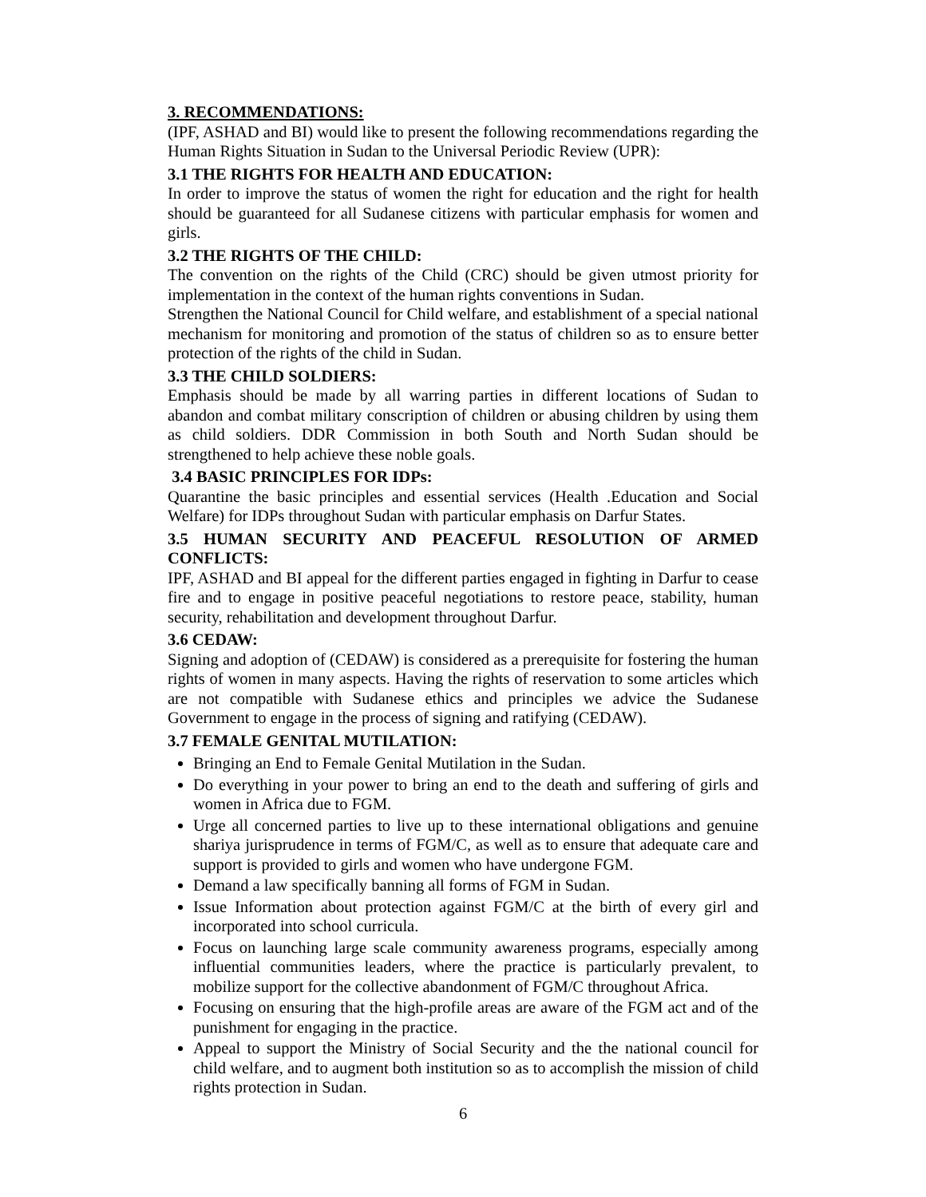3. RECOMMENDATIONS:
(IPF, ASHAD and BI) would like to present the following recommendations regarding the Human Rights Situation in Sudan to the Universal Periodic Review (UPR):
3.1 THE RIGHTS FOR HEALTH AND EDUCATION:
In order to improve the status of women the right for education and the right for health should be guaranteed for all Sudanese citizens with particular emphasis for women and girls.
3.2 THE RIGHTS OF THE CHILD:
The convention on the rights of the Child (CRC) should be given utmost priority for implementation in the context of the human rights conventions in Sudan.
Strengthen the National Council for Child welfare, and establishment of a special national mechanism for monitoring and promotion of the status of children so as to ensure better protection of the rights of the child in Sudan.
3.3 THE CHILD SOLDIERS:
Emphasis should be made by all warring parties in different locations of Sudan to abandon and combat military conscription of children or abusing children by using them as child soldiers. DDR Commission in both South and North Sudan should be strengthened to help achieve these noble goals.
3.4 BASIC PRINCIPLES FOR IDPs:
Quarantine the basic principles and essential services (Health .Education and Social Welfare) for IDPs throughout Sudan with particular emphasis on Darfur States.
3.5 HUMAN SECURITY AND PEACEFUL RESOLUTION OF ARMED CONFLICTS:
IPF, ASHAD and BI appeal for the different parties engaged in fighting in Darfur to cease fire and to engage in positive peaceful negotiations to restore peace, stability, human security, rehabilitation and development throughout Darfur.
3.6 CEDAW:
Signing and adoption of (CEDAW) is considered as a prerequisite for fostering the human rights of women in many aspects. Having the rights of reservation to some articles which are not compatible with Sudanese ethics and principles we advice the Sudanese Government to engage in the process of signing and ratifying (CEDAW).
3.7 FEMALE GENITAL MUTILATION:
Bringing an End to Female Genital Mutilation in the Sudan.
Do everything in your power to bring an end to the death and suffering of girls and women in Africa due to FGM.
Urge all concerned parties to live up to these international obligations and genuine shariya jurisprudence in terms of FGM/C, as well as to ensure that adequate care and support is provided to girls and women who have undergone FGM.
Demand a law specifically banning all forms of FGM in Sudan.
Issue Information about protection against FGM/C at the birth of every girl and incorporated into school curricula.
Focus on launching large scale community awareness programs, especially among influential communities leaders, where the practice is particularly prevalent, to mobilize support for the collective abandonment of FGM/C throughout Africa.
Focusing on ensuring that the high-profile areas are aware of the FGM act and of the punishment for engaging in the practice.
Appeal to support the Ministry of Social Security and the the national council for child welfare, and to augment both institution so as to accomplish the mission of child rights protection in Sudan.
6